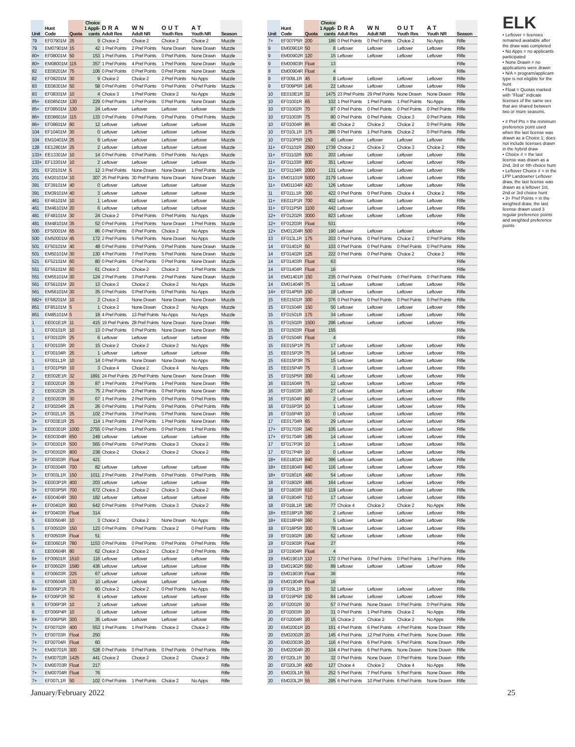| Unit | Hunt Code | Quota | Choice 1 Appli- cants | DRA Adult Res | WN Adult NR | OUT Youth Res | AT Youth NR | Season |
| --- | --- | --- | --- | --- | --- | --- | --- | --- |
| 79 | EF07901M | 25 | 9 | Choice 2 | Choice 2 | Choice 2 | Choice 2 | Muzzle |
| 79 | EM07901M | 15 | 42 | 1 Pref Points | 2 Pref Points | None Drawn | None Drawn | Muzzle |
| 80+ | EF08001M | 50 | 153 | 1 Pref Points | 1 Pref Points | 0 Pref Points | None Drawn | Muzzle |
| 80+ | EM08001M | 115 | 357 | 1 Pref Points | 4 Pref Points | 1 Pref Points | None Drawn | Muzzle |
| 82 | EE08201M | 75 | 106 | 0 Pref Points | 0 Pref Points | 0 Pref Points | None Drawn | Muzzle |
| 82 | EF08201M | 30 | 9 | Choice 2 | Choice 2 | 2 Pref Points | No Apps | Muzzle |
| 83 | EE08301M | 50 | 58 | 0 Pref Points | 0 Pref Points | 0 Pref Points | 0 Pref Points | Muzzle |
| 83 | EF08301M | 10 | 4 | Choice 3 | 1 Pref Points | Choice 2 | No Apps | Muzzle |
| 85+ | EE08501M | 130 | 229 | 0 Pref Points | 1 Pref Points | 0 Pref Points | None Drawn | Muzzle |
| 85+ | EF08501M | 130 | 24 | Leftover | Leftover | Leftover | Leftover | Muzzle |
| 86+ | EE08601M | 115 | 133 | 0 Pref Points | 0 Pref Points | 0 Pref Points | 0 Pref Points | Muzzle |
| 86+ | EF08601M | 80 | 12 | Leftover | Leftover | Leftover | Leftover | Muzzle |
| 104 | EF10401M | 30 | 0 | Leftover | Leftover | Leftover | Leftover | Muzzle |
| 104 | EM10401M | 25 | 9 | Leftover | Leftover | Leftover | Leftover | Muzzle |
| 128 | EE12801M | 25 | 2 | Leftover | Leftover | Leftover | Leftover | Muzzle |
| 133+ | EE13301M | 10 | 14 | 0 Pref Points | 0 Pref Points | 0 Pref Points | No Apps | Muzzle |
| 133+ | EF13301M | 10 | 2 | Leftover | Leftover | Leftover | Leftover | Muzzle |
| 201 | EF20101M | 5 | 12 | 3 Pref Points | None Drawn | None Drawn | 1 Pref Points | Muzzle |
| 201 | EM20101M | 10 | 307 | 25 Pref Points | 30 Pref Points | None Drawn | None Drawn | Muzzle |
| 391 | EF39101M | 40 | 0 | Leftover | Leftover | Leftover | Leftover | Muzzle |
| 391 | EM39101M | 40 | 3 | Leftover | Leftover | Leftover | Leftover | Muzzle |
| 461 | EF46101M | 10 | 1 | Leftover | Leftover | Leftover | Leftover | Muzzle |
| 461 | EM46101M | 20 | 6 | Leftover | Leftover | Leftover | Leftover | Muzzle |
| 481 | EF48101M | 30 | 24 | Choice 2 | 0 Pref Points | 0 Pref Points | No Apps | Muzzle |
| 481 | EM48101M | 35 | 52 | 0 Pref Points | 1 Pref Points | None Drawn | 1 Pref Points | Muzzle |
| 500 | EF50001M | 65 | 86 | 0 Pref Points | 0 Pref Points | Choice 2 | No Apps | Muzzle |
| 500 | EM50001M | 45 | 172 | 2 Pref Points | 5 Pref Points | None Drawn | No Apps | Muzzle |
| 501 | EF50101M | 40 | 48 | 0 Pref Points | 0 Pref Points | 0 Pref Points | None Drawn | Muzzle |
| 501 | EM50101M | 30 | 130 | 4 Pref Points | 7 Pref Points | 5 Pref Points | None Drawn | Muzzle |
| 521 | EF52101M | 60 | 80 | 0 Pref Points | 0 Pref Points | 0 Pref Points | None Drawn | Muzzle |
| 551 | EF55101M | 60 | 61 | Choice 2 | Choice 2 | Choice 2 | 1 Pref Points | Muzzle |
| 551 | EM55101M | 30 | 124 | 2 Pref Points | 3 Pref Points | 2 Pref Points | None Drawn | Muzzle |
| 561 | EF56101M | 20 | 13 | Choice 2 | Choice 2 | Choice 2 | No Apps | Muzzle |
| 561 | EM56101M | 30 | 35 | 0 Pref Points | 0 Pref Points | 0 Pref Points | No Apps | Muzzle |
| 682+ | EF68201M | 10 | 2 | Choice 2 | None Drawn | None Drawn | None Drawn | Muzzle |
| 851 | EF85101M | 5 | 1 | Choice 2 | None Drawn | Choice 2 | No Apps | Muzzle |
| 851 | EM85101M | 5 | 18 | 4 Pref Points | 13 Pref Points | No Apps | No Apps | Muzzle |
| 1 | EE001E1R | 11 | 415 | 19 Pref Points | 28 Pref Points | None Drawn | None Drawn | Rifle |
| 1 | EF00101R | 10 | 13 | 0 Pref Points | 0 Pref Points | None Drawn | None Drawn | Rifle |
| 1 | EF00102R | 25 | 6 | Leftover | Leftover | Leftover | Leftover | Rifle |
| 1 | EF00103R | 20 | 15 | Choice 2 | Choice 2 | Choice 2 | No Apps | Rifle |
| 1 | EF00104R | 25 | 1 | Leftover | Leftover | Leftover | Leftover | Rifle |
| 1 | EF001L1R | 10 | 14 | 0 Pref Points | None Drawn | None Drawn | No Apps | Rifle |
| 1 | EF001P5R | 10 | 3 | Choice 4 | Choice 2 | Choice 4 | No Apps | Rifle |
| 2 | EE002E1R | 32 | 1891 | 24 Pref Points | 29 Pref Points | None Drawn | None Drawn | Rifle |
| 2 | EE00201R | 35 | 87 | 1 Pref Points | 2 Pref Points | 1 Pref Points | None Drawn | Rifle |
| 2 | EE00202R | 25 | 75 | 2 Pref Points | 2 Pref Points | 0 Pref Points | None Drawn | Rifle |
| 2 | EE00203R | 30 | 67 | 1 Pref Points | 2 Pref Points | 0 Pref Points | 0 Pref Points | Rifle |
| 2 | EF00204R | 25 | 26 | 0 Pref Points | 1 Pref Points | 0 Pref Points | 0 Pref Points | Rifle |
| 2+ | EF002L1R | 25 | 102 | 2 Pref Points | 3 Pref Points | 0 Pref Points | None Drawn | Rifle |
| 3+ | EF003E1R | 25 | 114 | 1 Pref Points | 2 Pref Points | 1 Pref Points | None Drawn | Rifle |
| 3+ | EE00301R | 1000 | 2755 | 0 Pref Points | 1 Pref Points | 0 Pref Points | 1 Pref Points | Rifle |
| 3+ | EE00304R | 650 | 249 | Leftover | Leftover | Leftover | Leftover | Rifle |
| 3+ | EF00301R | 500 | 565 | 0 Pref Points | 0 Pref Points | Choice 3 | Choice 2 | Rifle |
| 3+ | EF00302R | 800 | 238 | Choice 2 | Choice 2 | Choice 2 | Choice 2 | Rifle |
| 3+ | EF00303R | Float | 421 | | | | | Rifle |
| 3+ | EF00304R | 700 | 82 | Leftover | Leftover | Leftover | Leftover | Rifle |
| 3+ | EF003L1R | 150 | 1011 | 2 Pref Points | 2 Pref Points | 0 Pref Points | 0 Pref Points | Rifle |
| 3+ | EE003P1R | 400 | 203 | Leftover | Leftover | Leftover | Leftover | Rifle |
| 3+ | EF003P5R | 700 | 672 | Choice 2 | Choice 2 | Choice 3 | Choice 2 | Rifle |
| 4+ | EE00404R | 350 | 182 | Leftover | Leftover | Leftover | Leftover | Rifle |
| 4+ | EF00402R | 800 | 642 | 0 Pref Points | 0 Pref Points | Choice 3 | Choice 2 | Rifle |
| 4+ | EF00403R | Float | 314 | | | | | Rifle |
| 5 | EE00504R | 10 | 3 | Choice 2 | Choice 2 | None Drawn | No Apps | Rifle |
| 5 | EF00502R | 150 | 123 | 0 Pref Points | 0 Pref Points | Choice 2 | 0 Pref Points | Rifle |
| 5 | EF00503R | Float | 51 | | | | | Rifle |
| 6+ | EE00601R | 780 | 1153 | 0 Pref Points | 0 Pref Points | 0 Pref Points | 0 Pref Points | Rifle |
| 6 | EE00604R | 80 | 62 | Choice 2 | Choice 2 | Choice 2 | 0 Pref Points | Rifle |
| 6+ | EF00601R | 1510 | 116 | Leftover | Leftover | Leftover | Leftover | Rifle |
| 6+ | EF00602R | 1580 | 436 | Leftover | Leftover | Leftover | Leftover | Rifle |
| 6 | EF00603R | 225 | 67 | Leftover | Leftover | Leftover | Leftover | Rifle |
| 6 | EF00604R | 130 | 10 | Leftover | Leftover | Leftover | Leftover | Rifle |
| 6+ | EE006P1R | 70 | 60 | Choice 2 | Choice 2 | 0 Pref Points | No Apps | Rifle |
| 6+ | EF006P2R | 50 | 6 | Leftover | Leftover | Leftover | Leftover | Rifle |
| 6 | EF006P3R | 10 | 2 | Leftover | Leftover | Leftover | Leftover | Rifle |
| 6 | EF006P4R | 10 | 0 | Leftover | Leftover | Leftover | Leftover | Rifle |
| 6+ | EF006P5R | 300 | 35 | Leftover | Leftover | Leftover | Leftover | Rifle |
| 7+ | EF00702R | 400 | 553 | 1 Pref Points | 1 Pref Points | Choice 2 | Choice 2 | Rifle |
| 7+ | EF00703R | Float | 250 | | | | | Rifle |
| 7+ | EF00704R | Float | 60 | | | | | Rifle |
| 7+ | EM00701R | 300 | 528 | 0 Pref Points | 0 Pref Points | 0 Pref Points | 0 Pref Points | Rifle |
| 7+ | EM00702R | 1425 | 441 | Choice 2 | Choice 2 | Choice 2 | Choice 2 | Rifle |
| 7+ | EM00703R | Float | 217 | | | | | Rifle |
| 7+ | EM00704R | Float | 76 | | | | | Rifle |
| 7+ | EF007L1R | 50 | 102 | 0 Pref Points | 1 Pref Points | Choice 2 | No Apps | Rifle |
| Unit | Hunt Code | Quota | Choice 1 Appli- cants | DRA Adult Res | WN Adult NR | OUT Youth Res | AT Youth NR | Season |
| --- | --- | --- | --- | --- | --- | --- | --- | --- |
| 7+ | EF007P5R | 200 | 186 | 0 Pref Points | 0 Pref Points | Choice 2 | No Apps | Rifle |
| 9 | EM00901R | 50 | 8 | Leftover | Leftover | Leftover | Leftover | Rifle |
| 9 | EM00902R | 120 | 15 | Leftover | Leftover | Leftover | Leftover | Rifle |
| 9 | EM00903R | Float | 13 | | | | | Rifle |
| 9 | EM00904R | Float | 4 | | | | | Rifle |
| 9 | EF009L1R | 45 | 8 | Leftover | Leftover | Leftover | Leftover | Rifle |
| 9 | EF009P5R | 145 | 22 | Leftover | Leftover | Leftover | Leftover | Rifle |
| 10 | EE010E1R | 32 | 1475 | 23 Pref Points | 29 Pref Points | None Drawn | None Drawn | Rifle |
| 10 | EF01001R | 65 | 102 | 1 Pref Points | 1 Pref Points | 1 Pref Points | No Apps | Rifle |
| 10 | EF01002R | 70 | 87 | 0 Pref Points | 0 Pref Points | 0 Pref Points | 0 Pref Points | Rifle |
| 10 | EF01003R | 75 | 80 | 0 Pref Points | 0 Pref Points | Choice 3 | 0 Pref Points | Rifle |
| 10 | EF01004R | 85 | 40 | Choice 2 | Choice 2 | Choice 2 | 0 Pref Points | Rifle |
| 10 | EF010L1R | 175 | 286 | 0 Pref Points | 1 Pref Points | Choice 2 | 0 Pref Points | Rifle |
| 10 | EF010P5R | 150 | 40 | Leftover | Leftover | Leftover | Leftover | Rifle |
| 11+ | EF01101R | 2500 | 1739 | Choice 2 | Choice 2 | Choice 3 | Choice 2 | Rifle |
| 11+ | EF01102R | 500 | 203 | Leftover | Leftover | Leftover | Leftover | Rifle |
| 11+ | EF01103R | 800 | 351 | Leftover | Leftover | Leftover | Leftover | Rifle |
| 11+ | EF01104R | 2000 | 131 | Leftover | Leftover | Leftover | Leftover | Rifle |
| 11+ | EM01101R | 5000 | 2179 | Leftover | Leftover | Leftover | Leftover | Rifle |
| 11+ | EM01104R | 420 | 126 | Leftover | Leftover | Leftover | Leftover | Rifle |
| 11 | EF011L1R | 300 | 422 | 0 Pref Points | 0 Pref Points | Choice 4 | Choice 2 | Rifle |
| 11+ | EE011P1R | 700 | 402 | Leftover | Leftover | Leftover | Leftover | Rifle |
| 11+ | EF011P5R | 1100 | 442 | Leftover | Leftover | Leftover | Leftover | Rifle |
| 12+ | EF01202R | 3000 | 823 | Leftover | Leftover | Leftover | Leftover | Rifle |
| 12+ | EF01203R | Float | 531 | | | | | Rifle |
| 12+ | EM01204R | 500 | 190 | Leftover | Leftover | Leftover | Leftover | Rifle |
| 13 | EF013L1R | 175 | 203 | 0 Pref Points | 0 Pref Points | Choice 2 | 0 Pref Points | Rifle |
| 14 | EF01401R | 50 | 103 | 0 Pref Points | 0 Pref Points | 0 Pref Points | 0 Pref Points | Rifle |
| 14 | EF01402R | 125 | 222 | 0 Pref Points | 0 Pref Points | Choice 2 | Choice 2 | Rifle |
| 14 | EF01403R | Float | 63 | | | | | Rifle |
| 14 | EF01404R | Float | 16 | | | | | Rifle |
| 14 | EM01401R | 150 | 235 | 0 Pref Points | 0 Pref Points | 0 Pref Points | 0 Pref Points | Rifle |
| 14 | EM01404R | 75 | 11 | Leftover | Leftover | Leftover | Leftover | Rifle |
| 14+ | EF014P5R | 150 | 18 | Leftover | Leftover | Leftover | Leftover | Rifle |
| 15 | EE01501R | 300 | 376 | 0 Pref Points | 0 Pref Points | 0 Pref Points | 0 Pref Points | Rifle |
| 15 | EF01504R | 150 | 50 | Leftover | Leftover | Leftover | Leftover | Rifle |
| 15 | EF01501R | 175 | 34 | Leftover | Leftover | Leftover | Leftover | Rifle |
| 15 | EF01502R | 1500 | 296 | Leftover | Leftover | Leftover | Leftover | Rifle |
| 15 | EF01503R | Float | 155 | | | | | Rifle |
| 15 | EF01504R | Float | 4 | | | | | Rifle |
| 15 | EE015P1R | 75 | 17 | Leftover | Leftover | Leftover | Leftover | Rifle |
| 15 | EE015P2R | 75 | 14 | Leftover | Leftover | Leftover | Leftover | Rifle |
| 15 | EE015P3R | 75 | 15 | Leftover | Leftover | Leftover | Leftover | Rifle |
| 15 | EE015P4R | 75 | 3 | Leftover | Leftover | Leftover | Leftover | Rifle |
| 15 | EF015P5R | 300 | 41 | Leftover | Leftover | Leftover | Leftover | Rifle |
| 16 | EE01604R | 75 | 12 | Leftover | Leftover | Leftover | Leftover | Rifle |
| 16 | EF01603R | 160 | 27 | Leftover | Leftover | Leftover | Leftover | Rifle |
| 16 | EF01604R | 80 | 2 | Leftover | Leftover | Leftover | Leftover | Rifle |
| 16 | EF016P3R | 10 | 1 | Leftover | Leftover | Leftover | Leftover | Rifle |
| 16 | EF016P4R | 10 | 0 | Leftover | Leftover | Leftover | Leftover | Rifle |
| 17 | EE01704R | 65 | 29 | Leftover | Leftover | Leftover | Leftover | Rifle |
| 17+ | EF01703R | 340 | 105 | Leftover | Leftover | Leftover | Leftover | Rifle |
| 17+ | EF01704R | 185 | 14 | Leftover | Leftover | Leftover | Leftover | Rifle |
| 17 | EF017P3R | 10 | 1 | Leftover | Leftover | Leftover | Leftover | Rifle |
| 17 | EF017P4R | 10 | 0 | Leftover | Leftover | Leftover | Leftover | Rifle |
| 18+ | EE01801R | 840 | 396 | Leftover | Leftover | Leftover | Leftover | Rifle |
| 18+ | EE01804R | 840 | 116 | Leftover | Leftover | Leftover | Leftover | Rifle |
| 18+ | EF01801R | 480 | 54 | Leftover | Leftover | Leftover | Leftover | Rifle |
| 18 | EF01802R | 485 | 164 | Leftover | Leftover | Leftover | Leftover | Rifle |
| 18 | EF01803R | 610 | 119 | Leftover | Leftover | Leftover | Leftover | Rifle |
| 18 | EF01804R | 710 | 17 | Leftover | Leftover | Leftover | Leftover | Rifle |
| 18 | EF018L1R | 180 | 77 | Choice 4 | Choice 2 | Choice 2 | No Apps | Rifle |
| 18+ | EE018P1R | 360 | 2 | Leftover | Leftover | Leftover | Leftover | Rifle |
| 18+ | EE018P4R | 360 | 5 | Leftover | Leftover | Leftover | Leftover | Rifle |
| 18 | EF018P5R | 300 | 78 | Leftover | Leftover | Leftover | Leftover | Rifle |
| 19 | EF01902R | 180 | 62 | Leftover | Leftover | Leftover | Leftover | Rifle |
| 19 | EF01903R | Float | 27 | | | | | Rifle |
| 19 | EF01904R | Float | 4 | | | | | Rifle |
| 19 | EM01901R | 110 | 172 | 0 Pref Points | 0 Pref Points | 0 Pref Points | 1 Pref Points | Rifle |
| 19 | EM01902R | 550 | 89 | Leftover | Leftover | Leftover | Leftover | Rifle |
| 19 | EM01903R | Float | 36 | | | | | Rifle |
| 19 | EM01904R | Float | 16 | | | | | Rifle |
| 19 | EF019L1R | 50 | 32 | Leftover | Leftover | Leftover | Leftover | Rifle |
| 19 | EF019P5R | 150 | 84 | Leftover | Leftover | Leftover | Leftover | Rifle |
| 20 | EF02002R | 30 | 57 | 0 Pref Points | None Drawn | 0 Pref Points | 0 Pref Points | Rifle |
| 20 | EF02003R | 20 | 31 | 0 Pref Points | 1 Pref Points | Choice 2 | No Apps | Rifle |
| 20 | EF02004R | 20 | 15 | Choice 2 | Choice 2 | Choice 2 | No Apps | Rifle |
| 20 | EM02001R | 20 | 161 | 4 Pref Points | 6 Pref Points | 4 Pref Points | None Drawn | Rifle |
| 20 | EM02002R | 20 | 145 | 4 Pref Points | 12 Pref Points | 4 Pref Points | None Drawn | Rifle |
| 20 | EM02003R | 20 | 116 | 4 Pref Points | 6 Pref Points | 5 Pref Points | None Drawn | Rifle |
| 20 | EM02004R | 20 | 104 | 4 Pref Points | 6 Pref Points | None Drawn | None Drawn | Rifle |
| 20 | EF020L1R | 30 | 32 | 0 Pref Points | None Drawn | 0 Pref Points | None Drawn | Rifle |
| 20 | EF020L3R | 400 | 127 | Choice 4 | Choice 2 | Choice 4 | No Apps | Rifle |
| 20 | EM020L1R | 55 | 252 | 5 Pref Points | 7 Pref Points | 5 Pref Points | None Drawn | Rifle |
| 20 | EM020L2R | 55 | 295 | 6 Pref Points | 10 Pref Points | 6 Pref Points | None Drawn | Rifle |
ELK
• Leftover = licenses remained available after the draw was completed
• No Apps = no applicants participated
• None Drawn = no applications were drawn
• N/A = program/applicant type is not eligible for the hunt
• Float = Quotas marked with "Float" indicate licenses of the same sex that are shared between two or more seasons.
• # Pref Pts = the minimum preference point used when the last license was drawn as a Choice 1; does not include licenses drawn in the hybrid draw
• Choice # = the last license was drawn as a 2nd, 3rd or 4th choice hunt
• Leftover Choice # = in the LPP Landowner Leftover draw, the last license was drawn as a leftover 1st, 2nd or 3rd choice hunt
• 3+ Pref Points = in the weighted draw, the last license drawn used 3 regular preference points and weighted preference points
January/February 2022 25